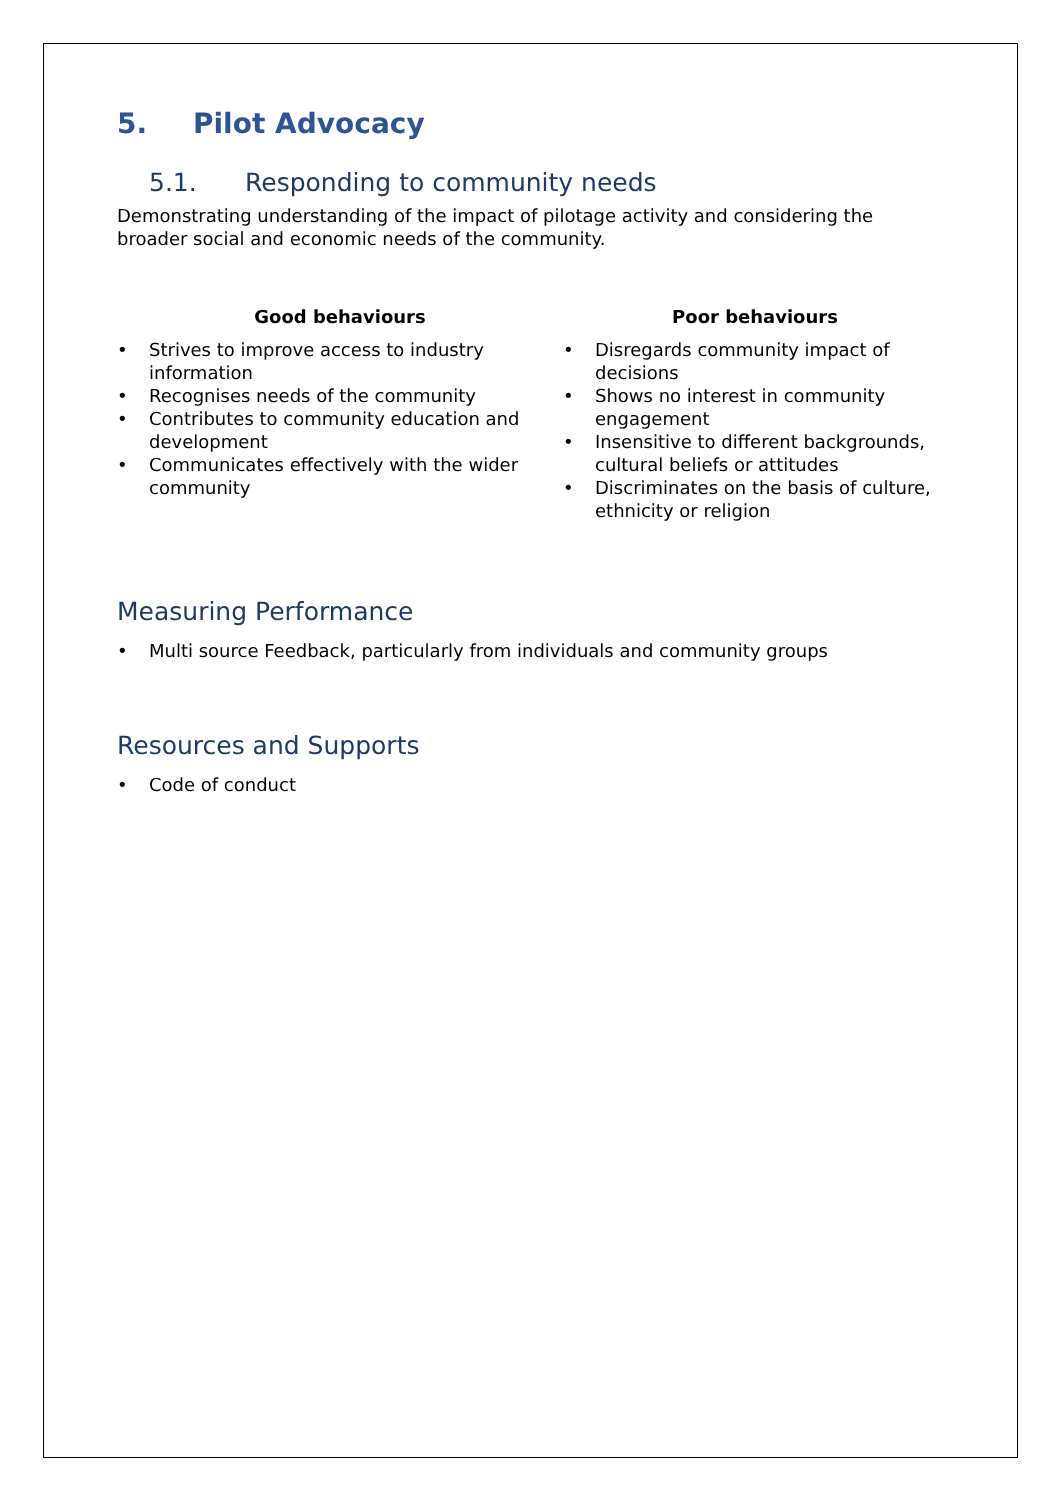5. Pilot Advocacy
5.1. Responding to community needs
Demonstrating understanding of the impact of pilotage activity and considering the broader social and economic needs of the community.
Good behaviours
• Strives to improve access to industry information
• Recognises needs of the community
• Contributes to community education and development
• Communicates effectively with the wider community
Poor behaviours
• Disregards community impact of decisions
• Shows no interest in community engagement
• Insensitive to different backgrounds, cultural beliefs or attitudes
• Discriminates on the basis of culture, ethnicity or religion
Measuring Performance
• Multi source Feedback, particularly from individuals and community groups
Resources and Supports
• Code of conduct